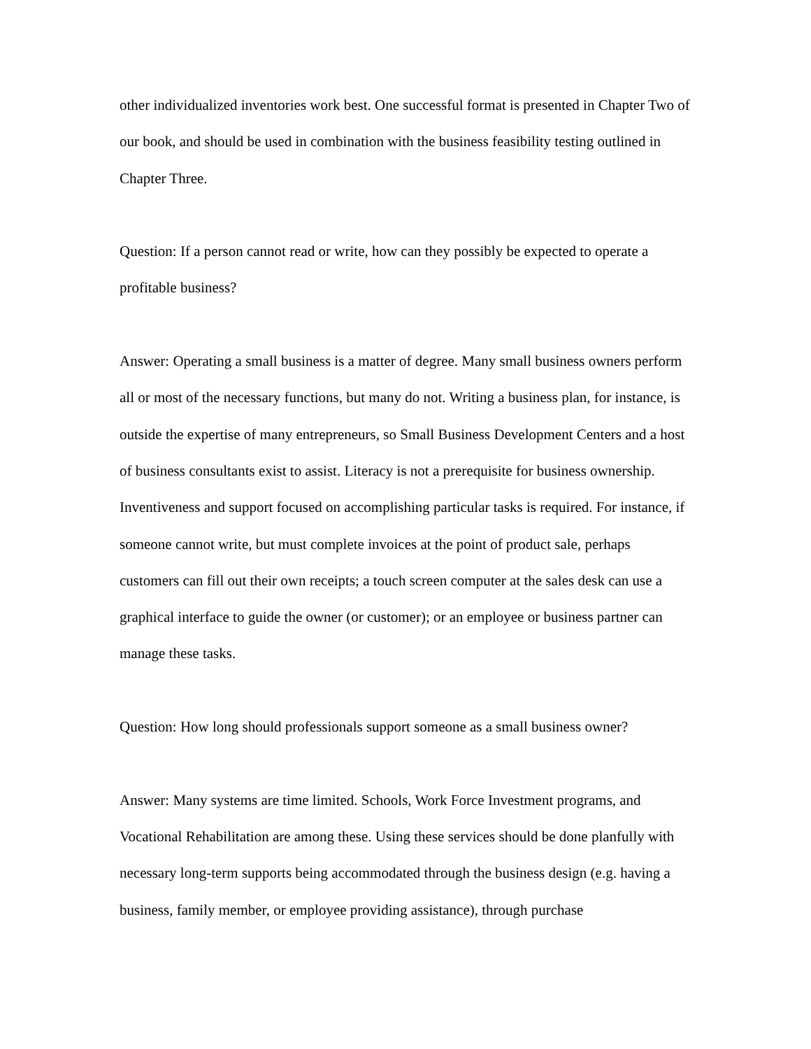other individualized inventories work best. One successful format is presented in Chapter Two of our book, and should be used in combination with the business feasibility testing outlined in Chapter Three.
Question: If a person cannot read or write, how can they possibly be expected to operate a profitable business?
Answer: Operating a small business is a matter of degree. Many small business owners perform all or most of the necessary functions, but many do not. Writing a business plan, for instance, is outside the expertise of many entrepreneurs, so Small Business Development Centers and a host of business consultants exist to assist. Literacy is not a prerequisite for business ownership. Inventiveness and support focused on accomplishing particular tasks is required. For instance, if someone cannot write, but must complete invoices at the point of product sale, perhaps customers can fill out their own receipts; a touch screen computer at the sales desk can use a graphical interface to guide the owner (or customer); or an employee or business partner can manage these tasks.
Question: How long should professionals support someone as a small business owner?
Answer: Many systems are time limited. Schools, Work Force Investment programs, and Vocational Rehabilitation are among these. Using these services should be done planfully with necessary long-term supports being accommodated through the business design (e.g. having a business, family member, or employee providing assistance), through purchase